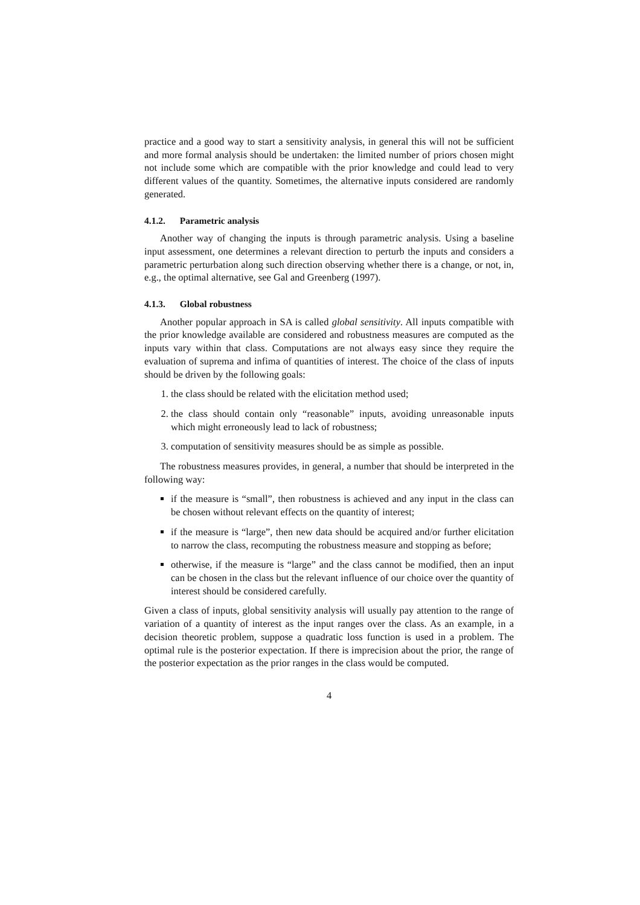practice and a good way to start a sensitivity analysis, in general this will not be sufficient and more formal analysis should be undertaken: the limited number of priors chosen might not include some which are compatible with the prior knowledge and could lead to very different values of the quantity. Sometimes, the alternative inputs considered are randomly generated.
4.1.2. Parametric analysis
Another way of changing the inputs is through parametric analysis. Using a baseline input assessment, one determines a relevant direction to perturb the inputs and considers a parametric perturbation along such direction observing whether there is a change, or not, in, e.g., the optimal alternative, see Gal and Greenberg (1997).
4.1.3. Global robustness
Another popular approach in SA is called global sensitivity. All inputs compatible with the prior knowledge available are considered and robustness measures are computed as the inputs vary within that class. Computations are not always easy since they require the evaluation of suprema and infima of quantities of interest. The choice of the class of inputs should be driven by the following goals:
1. the class should be related with the elicitation method used;
2. the class should contain only “reasonable” inputs, avoiding unreasonable inputs which might erroneously lead to lack of robustness;
3. computation of sensitivity measures should be as simple as possible.
The robustness measures provides, in general, a number that should be interpreted in the following way:
if the measure is “small”, then robustness is achieved and any input in the class can be chosen without relevant effects on the quantity of interest;
if the measure is “large”, then new data should be acquired and/or further elicitation to narrow the class, recomputing the robustness measure and stopping as before;
otherwise, if the measure is “large” and the class cannot be modified, then an input can be chosen in the class but the relevant influence of our choice over the quantity of interest should be considered carefully.
Given a class of inputs, global sensitivity analysis will usually pay attention to the range of variation of a quantity of interest as the input ranges over the class. As an example, in a decision theoretic problem, suppose a quadratic loss function is used in a problem. The optimal rule is the posterior expectation. If there is imprecision about the prior, the range of the posterior expectation as the prior ranges in the class would be computed.
4